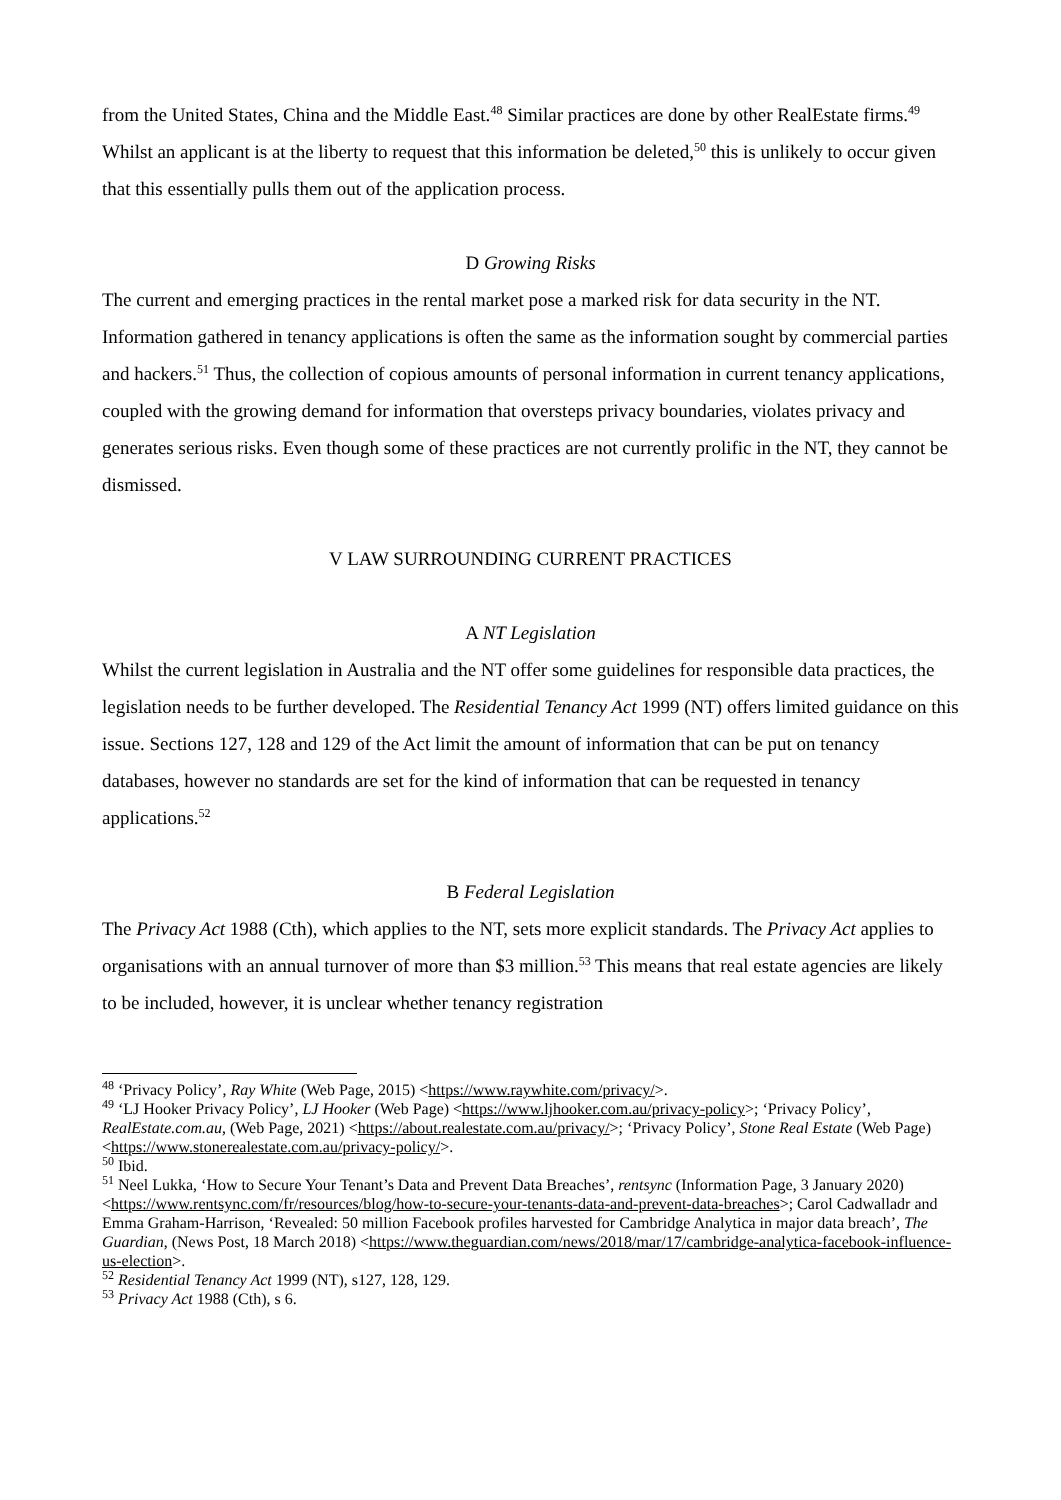from the United States, China and the Middle East.<sup>48</sup> Similar practices are done by other RealEstate firms.<sup>49</sup> Whilst an applicant is at the liberty to request that this information be deleted,<sup>50</sup> this is unlikely to occur given that this essentially pulls them out of the application process.
D Growing Risks
The current and emerging practices in the rental market pose a marked risk for data security in the NT. Information gathered in tenancy applications is often the same as the information sought by commercial parties and hackers.<sup>51</sup> Thus, the collection of copious amounts of personal information in current tenancy applications, coupled with the growing demand for information that oversteps privacy boundaries, violates privacy and generates serious risks. Even though some of these practices are not currently prolific in the NT, they cannot be dismissed.
V LAW SURROUNDING CURRENT PRACTICES
A NT Legislation
Whilst the current legislation in Australia and the NT offer some guidelines for responsible data practices, the legislation needs to be further developed. The Residential Tenancy Act 1999 (NT) offers limited guidance on this issue. Sections 127, 128 and 129 of the Act limit the amount of information that can be put on tenancy databases, however no standards are set for the kind of information that can be requested in tenancy applications.<sup>52</sup>
B Federal Legislation
The Privacy Act 1988 (Cth), which applies to the NT, sets more explicit standards. The Privacy Act applies to organisations with an annual turnover of more than $3 million.<sup>53</sup> This means that real estate agencies are likely to be included, however, it is unclear whether tenancy registration
<sup>48</sup> ‘Privacy Policy’, Ray White (Web Page, 2015) <https://www.raywhite.com/privacy/>.
<sup>49</sup> ‘LJ Hooker Privacy Policy’, LJ Hooker (Web Page) <https://www.ljhooker.com.au/privacy-policy>; ‘Privacy Policy’, RealEstate.com.au, (Web Page, 2021) <https://about.realestate.com.au/privacy/>; ‘Privacy Policy’, Stone Real Estate (Web Page) <https://www.stonerealestate.com.au/privacy-policy/>.
<sup>50</sup> Ibid.
<sup>51</sup> Neel Lukka, ‘How to Secure Your Tenant’s Data and Prevent Data Breaches’, rentsync (Information Page, 3 January 2020) <https://www.rentsync.com/fr/resources/blog/how-to-secure-your-tenants-data-and-prevent-data-breaches>; Carol Cadwalladr and Emma Graham-Harrison, ‘Revealed: 50 million Facebook profiles harvested for Cambridge Analytica in major data breach’, The Guardian, (News Post, 18 March 2018) <https://www.theguardian.com/news/2018/mar/17/cambridge-analytica-facebook-influence-us-election>.
<sup>52</sup> Residential Tenancy Act 1999 (NT), s127, 128, 129.
<sup>53</sup> Privacy Act 1988 (Cth), s 6.